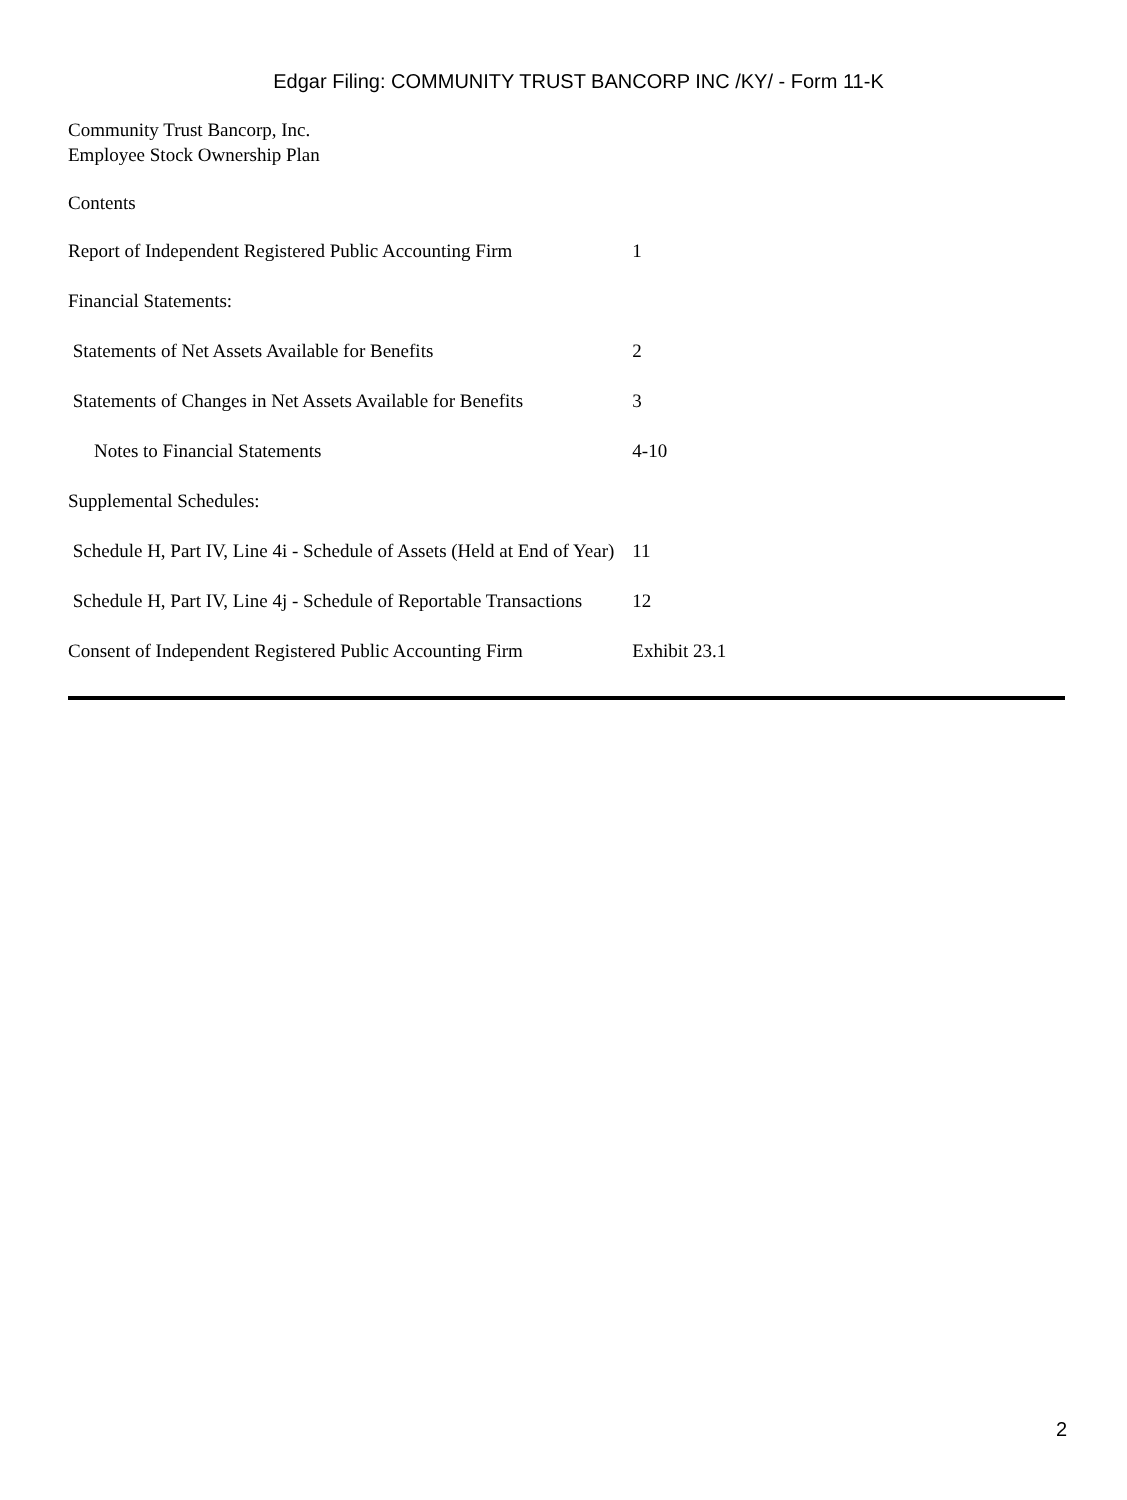Edgar Filing: COMMUNITY TRUST BANCORP INC /KY/ - Form 11-K
Community Trust Bancorp, Inc.
Employee Stock Ownership Plan
Contents
| Report of Independent Registered Public Accounting Firm | 1 |
| Financial Statements: | |
| Statements of Net Assets Available for Benefits | 2 |
| Statements of Changes in Net Assets Available for Benefits | 3 |
| Notes to Financial Statements | 4-10 |
| Supplemental Schedules: | |
| Schedule H, Part IV, Line 4i - Schedule of Assets (Held at End of Year) | 11 |
| Schedule H, Part IV, Line 4j - Schedule of Reportable Transactions | 12 |
| Consent of Independent Registered Public Accounting Firm | Exhibit 23.1 |
2